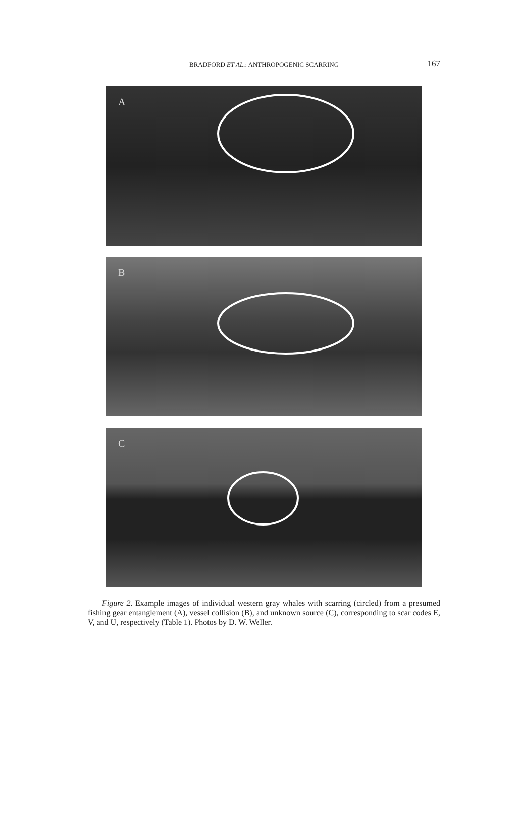BRADFORD ET AL.: ANTHROPOGENIC SCARRING
167
A
B
C
Figure 2. Example images of individual western gray whales with scarring (circled) from a presumed fishing gear entanglement (A), vessel collision (B), and unknown source (C), corresponding to scar codes E, V, and U, respectively (Table 1). Photos by D. W. Weller.